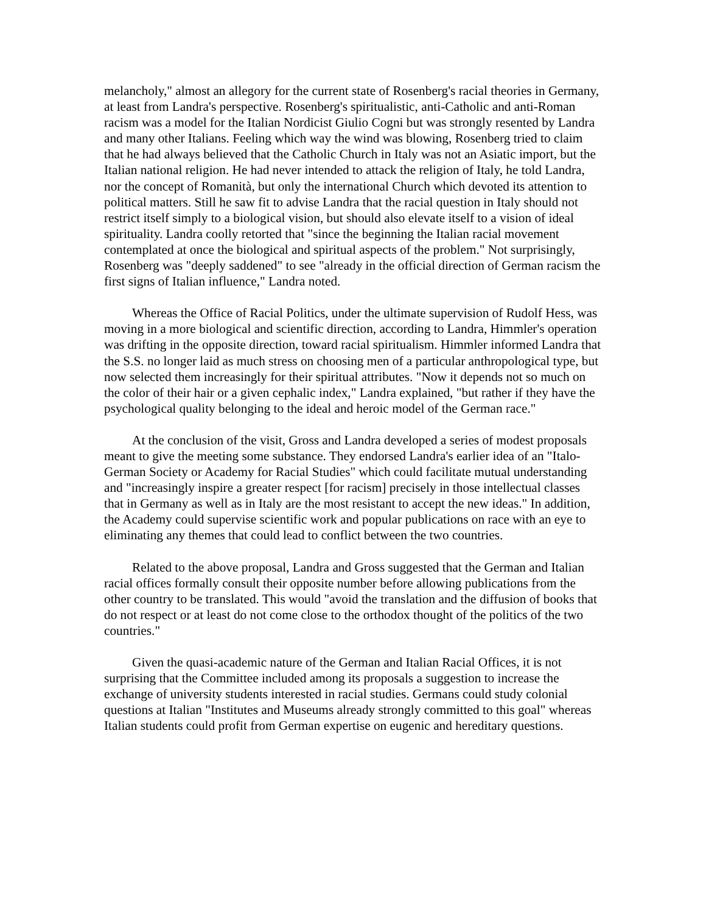melancholy," almost an allegory for the current state of Rosenberg's racial theories in Germany, at least from Landra's perspective. Rosenberg's spiritualistic, anti-Catholic and anti-Roman racism was a model for the Italian Nordicist Giulio Cogni but was strongly resented by Landra and many other Italians. Feeling which way the wind was blowing, Rosenberg tried to claim that he had always believed that the Catholic Church in Italy was not an Asiatic import, but the Italian national religion. He had never intended to attack the religion of Italy, he told Landra, nor the concept of Romanità, but only the international Church which devoted its attention to political matters. Still he saw fit to advise Landra that the racial question in Italy should not restrict itself simply to a biological vision, but should also elevate itself to a vision of ideal spirituality. Landra coolly retorted that "since the beginning the Italian racial movement contemplated at once the biological and spiritual aspects of the problem." Not surprisingly, Rosenberg was "deeply saddened" to see "already in the official direction of German racism the first signs of Italian influence," Landra noted.
Whereas the Office of Racial Politics, under the ultimate supervision of Rudolf Hess, was moving in a more biological and scientific direction, according to Landra, Himmler's operation was drifting in the opposite direction, toward racial spiritualism. Himmler informed Landra that the S.S. no longer laid as much stress on choosing men of a particular anthropological type, but now selected them increasingly for their spiritual attributes. "Now it depends not so much on the color of their hair or a given cephalic index," Landra explained, "but rather if they have the psychological quality belonging to the ideal and heroic model of the German race."
At the conclusion of the visit, Gross and Landra developed a series of modest proposals meant to give the meeting some substance. They endorsed Landra's earlier idea of an "Italo-German Society or Academy for Racial Studies" which could facilitate mutual understanding and "increasingly inspire a greater respect [for racism] precisely in those intellectual classes that in Germany as well as in Italy are the most resistant to accept the new ideas." In addition, the Academy could supervise scientific work and popular publications on race with an eye to eliminating any themes that could lead to conflict between the two countries.
Related to the above proposal, Landra and Gross suggested that the German and Italian racial offices formally consult their opposite number before allowing publications from the other country to be translated. This would "avoid the translation and the diffusion of books that do not respect or at least do not come close to the orthodox thought of the politics of the two countries."
Given the quasi-academic nature of the German and Italian Racial Offices, it is not surprising that the Committee included among its proposals a suggestion to increase the exchange of university students interested in racial studies. Germans could study colonial questions at Italian "Institutes and Museums already strongly committed to this goal" whereas Italian students could profit from German expertise on eugenic and hereditary questions.